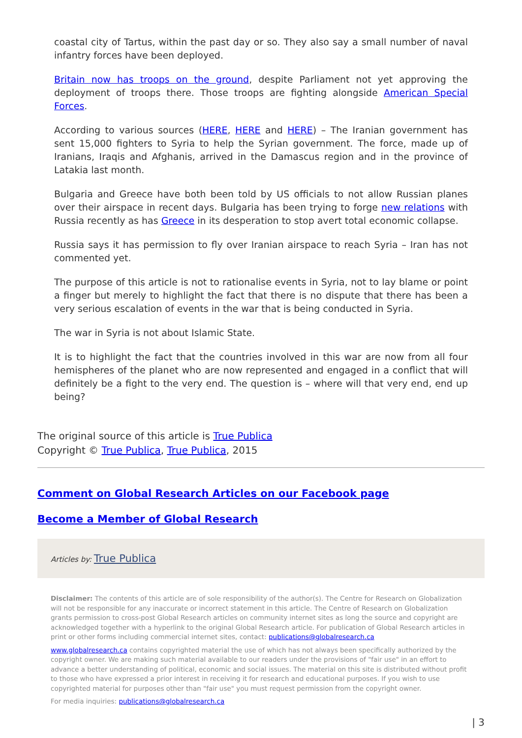coastal city of Tartus, within the past day or so. They also say a small number of naval infantry forces have been deployed.
Britain now has troops on the ground, despite Parliament not yet approving the deployment of troops there. Those troops are fighting alongside American Special Forces.
According to various sources (HERE, HERE and HERE) – The Iranian government has sent 15,000 fighters to Syria to help the Syrian government. The force, made up of Iranians, Iraqis and Afghanis, arrived in the Damascus region and in the province of Latakia last month.
Bulgaria and Greece have both been told by US officials to not allow Russian planes over their airspace in recent days. Bulgaria has been trying to forge new relations with Russia recently as has Greece in its desperation to stop avert total economic collapse.
Russia says it has permission to fly over Iranian airspace to reach Syria – Iran has not commented yet.
The purpose of this article is not to rationalise events in Syria, not to lay blame or point a finger but merely to highlight the fact that there is no dispute that there has been a very serious escalation of events in the war that is being conducted in Syria.
The war in Syria is not about Islamic State.
It is to highlight the fact that the countries involved in this war are now from all four hemispheres of the planet who are now represented and engaged in a conflict that will definitely be a fight to the very end. The question is – where will that very end, end up being?
The original source of this article is True Publica
Copyright © True Publica, True Publica, 2015
Comment on Global Research Articles on our Facebook page
Become a Member of Global Research
Articles by: True Publica
Disclaimer: The contents of this article are of sole responsibility of the author(s). The Centre for Research on Globalization will not be responsible for any inaccurate or incorrect statement in this article. The Centre of Research on Globalization grants permission to cross-post Global Research articles on community internet sites as long the source and copyright are acknowledged together with a hyperlink to the original Global Research article. For publication of Global Research articles in print or other forms including commercial internet sites, contact: publications@globalresearch.ca
www.globalresearch.ca contains copyrighted material the use of which has not always been specifically authorized by the copyright owner. We are making such material available to our readers under the provisions of "fair use" in an effort to advance a better understanding of political, economic and social issues. The material on this site is distributed without profit to those who have expressed a prior interest in receiving it for research and educational purposes. If you wish to use copyrighted material for purposes other than "fair use" you must request permission from the copyright owner.
For media inquiries: publications@globalresearch.ca
| 3